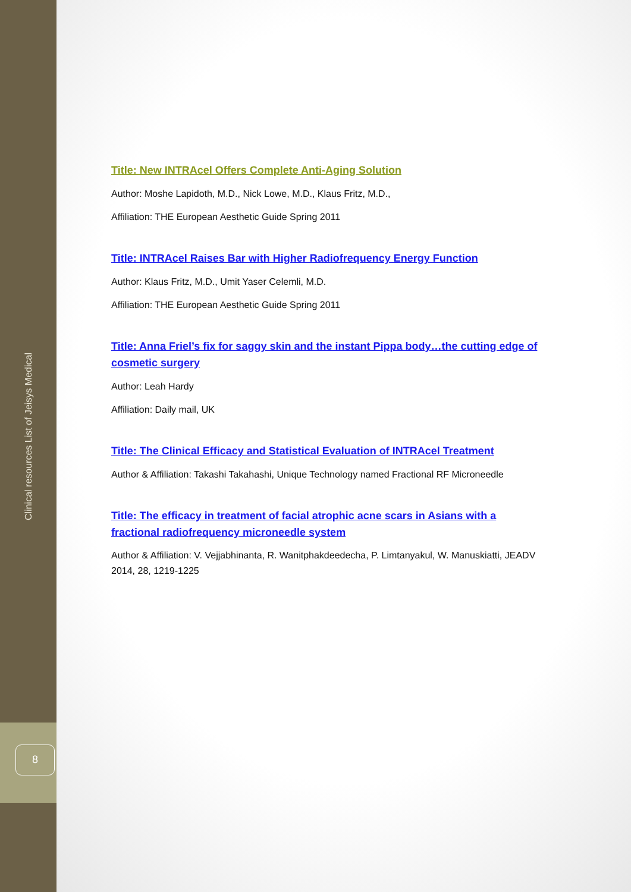Clinical resources List of Jeisys Medical
8
Title: New INTRAcel Offers Complete Anti-Aging Solution
Author: Moshe Lapidoth, M.D., Nick Lowe, M.D., Klaus Fritz, M.D.,
Affiliation: THE European Aesthetic Guide Spring 2011
Title: INTRAcel Raises Bar with Higher Radiofrequency Energy Function
Author: Klaus Fritz, M.D., Umit Yaser Celemli, M.D.
Affiliation: THE European Aesthetic Guide Spring 2011
Title: Anna Friel’s fix for saggy skin and the instant Pippa body…the cutting edge of cosmetic surgery
Author: Leah Hardy
Affiliation: Daily mail, UK
Title: The Clinical Efficacy and Statistical Evaluation of INTRAcel Treatment
Author & Affiliation: Takashi Takahashi, Unique Technology named Fractional RF Microneedle
Title: The efficacy in treatment of facial atrophic acne scars in Asians with a fractional radiofrequency microneedle system
Author & Affiliation: V. Vejjabhinanta, R. Wanitphakdeedecha, P. Limtanyakul, W. Manuskiatti, JEADV 2014, 28, 1219-1225